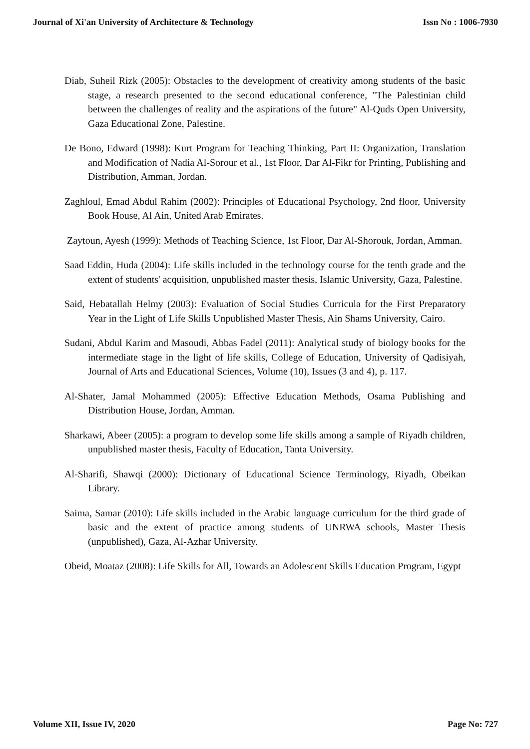Journal of Xi'an University of Architecture & Technology Issn No : 1006-7930
Diab, Suheil Rizk (2005): Obstacles to the development of creativity among students of the basic stage, a research presented to the second educational conference, "The Palestinian child between the challenges of reality and the aspirations of the future" Al-Quds Open University, Gaza Educational Zone, Palestine.
De Bono, Edward (1998): Kurt Program for Teaching Thinking, Part II: Organization, Translation and Modification of Nadia Al-Sorour et al., 1st Floor, Dar Al-Fikr for Printing, Publishing and Distribution, Amman, Jordan.
Zaghloul, Emad Abdul Rahim (2002): Principles of Educational Psychology, 2nd floor, University Book House, Al Ain, United Arab Emirates.
Zaytoun, Ayesh (1999): Methods of Teaching Science, 1st Floor, Dar Al-Shorouk, Jordan, Amman.
Saad Eddin, Huda (2004): Life skills included in the technology course for the tenth grade and the extent of students' acquisition, unpublished master thesis, Islamic University, Gaza, Palestine.
Said, Hebatallah Helmy (2003): Evaluation of Social Studies Curricula for the First Preparatory Year in the Light of Life Skills Unpublished Master Thesis, Ain Shams University, Cairo.
Sudani, Abdul Karim and Masoudi, Abbas Fadel (2011): Analytical study of biology books for the intermediate stage in the light of life skills, College of Education, University of Qadisiyah, Journal of Arts and Educational Sciences, Volume (10), Issues (3 and 4), p. 117.
Al-Shater, Jamal Mohammed (2005): Effective Education Methods, Osama Publishing and Distribution House, Jordan, Amman.
Sharkawi, Abeer (2005): a program to develop some life skills among a sample of Riyadh children, unpublished master thesis, Faculty of Education, Tanta University.
Al-Sharifi, Shawqi (2000): Dictionary of Educational Science Terminology, Riyadh, Obeikan Library.
Saima, Samar (2010): Life skills included in the Arabic language curriculum for the third grade of basic and the extent of practice among students of UNRWA schools, Master Thesis (unpublished), Gaza, Al-Azhar University.
Obeid, Moataz (2008): Life Skills for All, Towards an Adolescent Skills Education Program, Egypt
Volume XII, Issue IV, 2020 Page No: 727